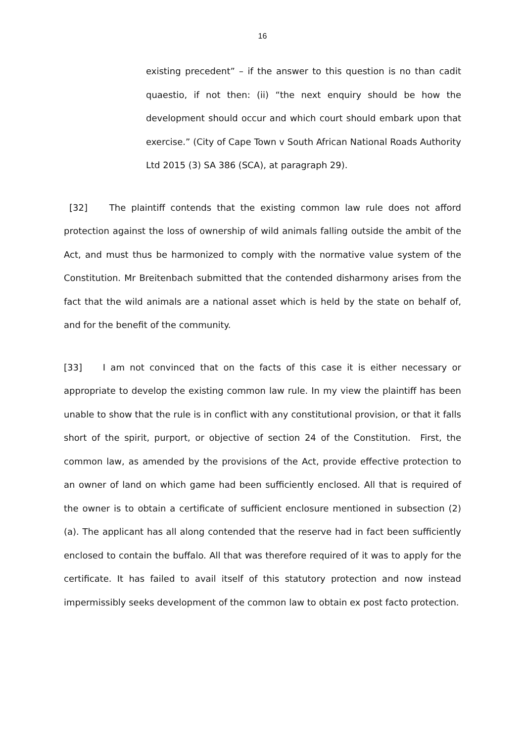16
existing precedent” – if the answer to this question is no than cadit quaestio, if not then: (ii) “the next enquiry should be how the development should occur and which court should embark upon that exercise.” (City of Cape Town v South African National Roads Authority Ltd 2015 (3) SA 386 (SCA), at paragraph 29).
[32] The plaintiff contends that the existing common law rule does not afford protection against the loss of ownership of wild animals falling outside the ambit of the Act, and must thus be harmonized to comply with the normative value system of the Constitution. Mr Breitenbach submitted that the contended disharmony arises from the fact that the wild animals are a national asset which is held by the state on behalf of, and for the benefit of the community.
[33] I am not convinced that on the facts of this case it is either necessary or appropriate to develop the existing common law rule. In my view the plaintiff has been unable to show that the rule is in conflict with any constitutional provision, or that it falls short of the spirit, purport, or objective of section 24 of the Constitution. First, the common law, as amended by the provisions of the Act, provide effective protection to an owner of land on which game had been sufficiently enclosed. All that is required of the owner is to obtain a certificate of sufficient enclosure mentioned in subsection (2) (a). The applicant has all along contended that the reserve had in fact been sufficiently enclosed to contain the buffalo. All that was therefore required of it was to apply for the certificate. It has failed to avail itself of this statutory protection and now instead impermissibly seeks development of the common law to obtain ex post facto protection.